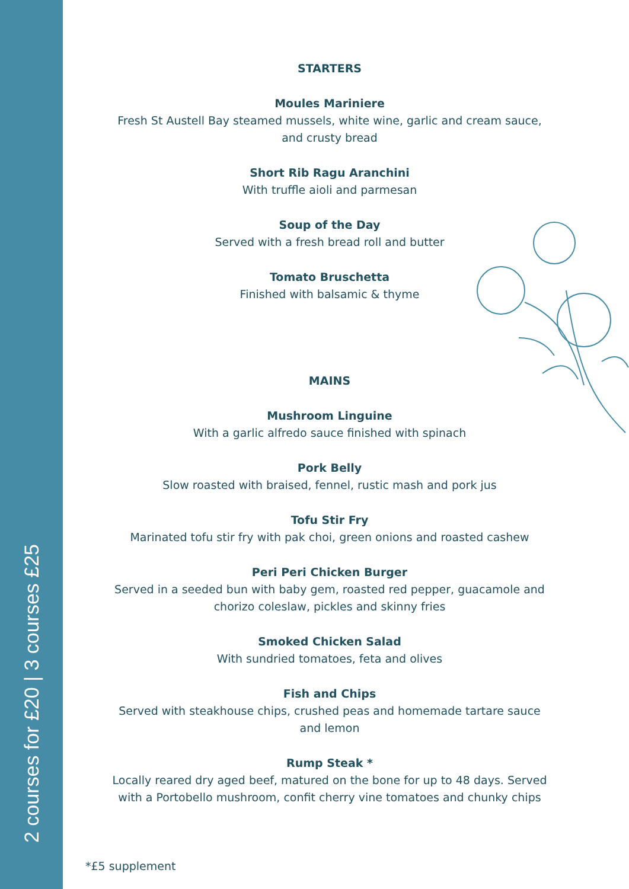2 courses for £20 | 3 courses £25
STARTERS
Moules Mariniere
Fresh St Austell Bay steamed mussels, white wine, garlic and cream sauce,
and crusty bread
Short Rib Ragu Aranchini
With truffle aioli and parmesan
Soup of the Day
Served with a fresh bread roll and butter
Tomato Bruschetta
Finished with balsamic & thyme
MAINS
Mushroom Linguine
With a garlic alfredo sauce finished with spinach
Pork Belly
Slow roasted with braised, fennel, rustic mash and pork jus
Tofu Stir Fry
Marinated tofu stir fry with pak choi, green onions and roasted cashew
Peri Peri Chicken Burger
Served in a seeded bun with baby gem, roasted red pepper, guacamole and
chorizo coleslaw, pickles and skinny fries
Smoked Chicken Salad
With sundried tomatoes, feta and olives
Fish and Chips
Served with steakhouse chips, crushed peas and homemade tartare sauce
and lemon
Rump Steak *
Locally reared dry aged beef, matured on the bone for up to 48 days. Served
with a Portobello mushroom, confit cherry vine tomatoes and chunky chips
*£5 supplement